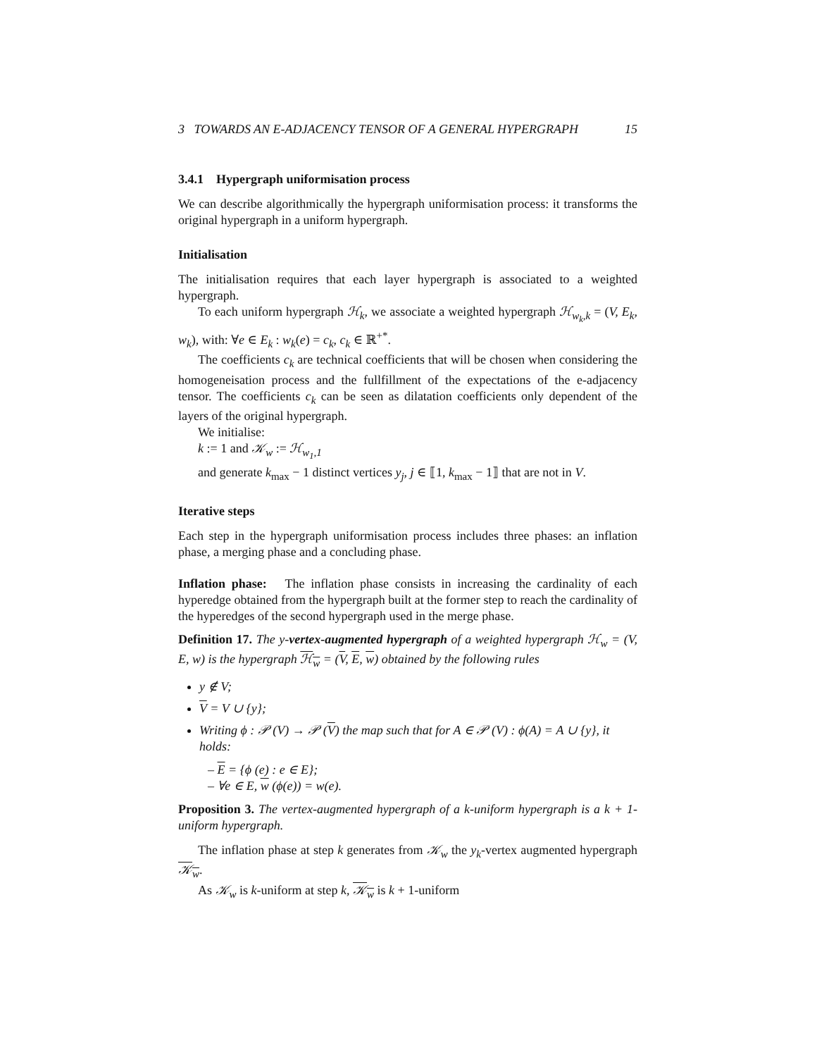3 TOWARDS AN E-ADJACENCY TENSOR OF A GENERAL HYPERGRAPH 15
3.4.1 Hypergraph uniformisation process
We can describe algorithmically the hypergraph uniformisation process: it transforms the original hypergraph in a uniform hypergraph.
Initialisation
The initialisation requires that each layer hypergraph is associated to a weighted hypergraph.
To each uniform hypergraph ℋ<sub>k</sub>, we associate a weighted hypergraph ℋ<sub>w<sub>k</sub>,k</sub> = (V, E<sub>k</sub>, w<sub>k</sub>), with: ∀e ∈ E<sub>k</sub> : w<sub>k</sub>(e) = c<sub>k</sub>, c<sub>k</sub> ∈ ℝ<sup>+*</sup>.
The coefficients c<sub>k</sub> are technical coefficients that will be chosen when considering the homogeneisation process and the fullfillment of the expectations of the e-adjacency tensor. The coefficients c<sub>k</sub> can be seen as dilatation coefficients only dependent of the layers of the original hypergraph.
We initialise:
k := 1 and 𝒦<sub>w</sub> := ℋ<sub>w<sub>1</sub>,1</sub>
and generate k<sub>max</sub> − 1 distinct vertices y<sub>j</sub>, j ∈ ⟦1, k<sub>max</sub> − 1⟧ that are not in V.
Iterative steps
Each step in the hypergraph uniformisation process includes three phases: an inflation phase, a merging phase and a concluding phase.
Inflation phase: The inflation phase consists in increasing the cardinality of each hyperedge obtained from the hypergraph built at the former step to reach the cardinality of the hyperedges of the second hypergraph used in the merge phase.
Definition 17. The y-vertex-augmented hypergraph of a weighted hypergraph ℋ<sub>w</sub> = (V, E, w) is the hypergraph ℋ<sub>w</sub> = (V, E, w) obtained by the following rules
y ∉ V;
V = V ∪ {y};
Writing ϕ : 𝒫 (V) → 𝒫 (V) the map such that for A ∈ 𝒫 (V) : ϕ(A) = A ∪ {y}, it holds:
– E = {ϕ (e) : e ∈ E};
– ∀e ∈ E, w (ϕ(e)) = w(e).
Proposition 3. The vertex-augmented hypergraph of a k-uniform hypergraph is a k + 1-uniform hypergraph.
The inflation phase at step k generates from 𝒦<sub>w</sub> the y<sub>k</sub>-vertex augmented hypergraph 𝒦<sub>w</sub>.
As 𝒦<sub>w</sub> is k-uniform at step k, 𝒦<sub>w</sub> is k + 1-uniform